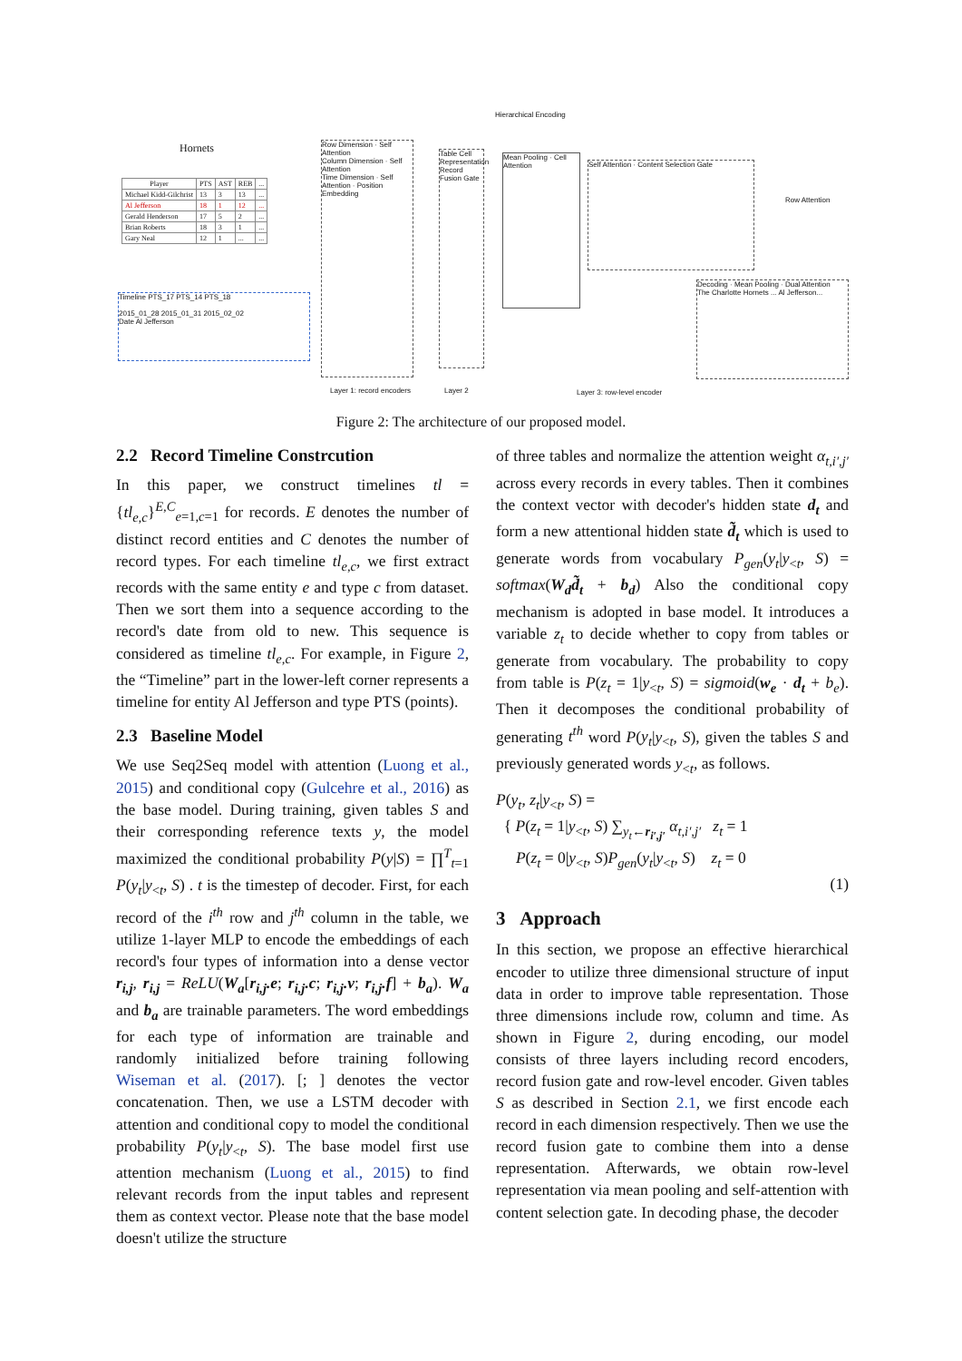Hierarchical Encoding
Hornets
| Player | PTS | AST | REB | ... |
| --- | --- | --- | --- | --- |
| Michael Kidd-Gilchrist | 13 | 3 | 13 | ... |
| Al Jefferson | 18 | 1 | 12 | ... |
| Gerald Henderson | 17 | 5 | 2 | ... |
| Brian Roberts | 18 | 3 | 1 | ... |
| Gary Neal | 12 | 1 | ... | ... |
Timeline PTS_17 PTS_14 PTS_18
2015_01_28 2015_01_31 2015_02_02
Date Al Jefferson
Row Dimension · Self Attention
Column Dimension · Self Attention
Time Dimension · Self Attention · Position Embedding
Table Cell Representation
Record Fusion Gate
Mean Pooling · Cell Attention
Self Attention · Content Selection Gate
Row Attention
Decoding · Mean Pooling · Dual Attention
The Charlotte Hornets ... Al Jefferson...
Layer 1: record encoders Layer 2 Layer 3: row-level encoder
Figure 2: The architecture of our proposed model.
2.2 Record Timeline Constrcution
In this paper, we construct timelines tl = {tl<sub>e,c</sub>}<sup>E,C</sup><sub>e=1,c=1</sub> for records. E denotes the number of distinct record entities and C denotes the number of record types. For each timeline tl<sub>e,c</sub>, we first extract records with the same entity e and type c from dataset. Then we sort them into a sequence according to the record's date from old to new. This sequence is considered as timeline tl<sub>e,c</sub>. For example, in Figure 2, the “Timeline” part in the lower-left corner represents a timeline for entity Al Jefferson and type PTS (points).
2.3 Baseline Model
We use Seq2Seq model with attention (Luong et al., 2015) and conditional copy (Gulcehre et al., 2016) as the base model. During training, given tables S and their corresponding reference texts y, the model maximized the conditional probability P(y|S) = ∏<sup>T</sup><sub>t=1</sub> P(y<sub>t</sub>|y<sub><t</sub>, S) . t is the timestep of decoder. First, for each record of the i<sup>th</sup> row and j<sup>th</sup> column in the table, we utilize 1-layer MLP to encode the embeddings of each record's four types of information into a dense vector r<sub>i,j</sub>, r<sub>i,j</sub> = ReLU(W<sub>a</sub>[r<sub>i,j</sub>.e; r<sub>i,j</sub>.c; r<sub>i,j</sub>.v; r<sub>i,j</sub>.f] + b<sub>a</sub>). W<sub>a</sub> and b<sub>a</sub> are trainable parameters. The word embeddings for each type of information are trainable and randomly initialized before training following Wiseman et al. (2017). [; ] denotes the vector concatenation. Then, we use a LSTM decoder with attention and conditional copy to model the conditional probability P(y<sub>t</sub>|y<sub><t</sub>, S). The base model first use attention mechanism (Luong et al., 2015) to find relevant records from the input tables and represent them as context vector. Please note that the base model doesn't utilize the structure
of three tables and normalize the attention weight α<sub>t,i′,j′</sub> across every records in every tables. Then it combines the context vector with decoder's hidden state d<sub>t</sub> and form a new attentional hidden state d̃<sub>t</sub> which is used to generate words from vocabulary P<sub>gen</sub>(y<sub>t</sub>|y<sub><t</sub>, S) = softmax(W<sub>d</sub>d̃<sub>t</sub> + b<sub>d</sub>) Also the conditional copy mechanism is adopted in base model. It introduces a variable z<sub>t</sub> to decide whether to copy from tables or generate from vocabulary. The probability to copy from table is P(z<sub>t</sub> = 1|y<sub><t</sub>, S) = sigmoid(w<sub>e</sub> · d<sub>t</sub> + b<sub>e</sub>). Then it decomposes the conditional probability of generating t<sup>th</sup> word P(y<sub>t</sub>|y<sub><t</sub>, S), given the tables S and previously generated words y<sub><t</sub>, as follows.
P(y<sub>t</sub>, z<sub>t</sub>|y<sub><t</sub>, S) =
{ P(z<sub>t</sub> = 1|y<sub><t</sub>, S) ∑<sub>y<sub>t</sub>←r<sub>i′,j′</sub></sub> α<sub>t,i′,j′</sub> z<sub>t</sub> = 1
P(z<sub>t</sub> = 0|y<sub><t</sub>, S)P<sub>gen</sub>(y<sub>t</sub>|y<sub><t</sub>, S) z<sub>t</sub> = 0
(1)
3 Approach
In this section, we propose an effective hierarchical encoder to utilize three dimensional structure of input data in order to improve table representation. Those three dimensions include row, column and time. As shown in Figure 2, during encoding, our model consists of three layers including record encoders, record fusion gate and row-level encoder. Given tables S as described in Section 2.1, we first encode each record in each dimension respectively. Then we use the record fusion gate to combine them into a dense representation. Afterwards, we obtain row-level representation via mean pooling and self-attention with content selection gate. In decoding phase, the decoder